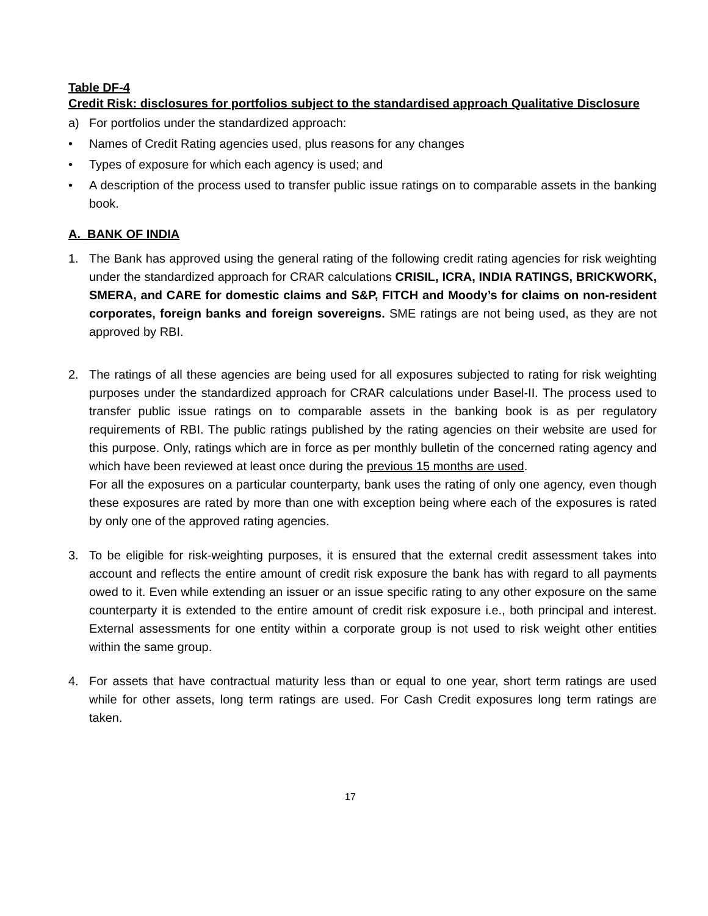Table DF-4
Credit Risk: disclosures for portfolios subject to the standardised approach Qualitative Disclosure
a) For portfolios under the standardized approach:
• Names of Credit Rating agencies used, plus reasons for any changes
• Types of exposure for which each agency is used; and
• A description of the process used to transfer public issue ratings on to comparable assets in the banking book.
A. BANK OF INDIA
1. The Bank has approved using the general rating of the following credit rating agencies for risk weighting under the standardized approach for CRAR calculations CRISIL, ICRA, INDIA RATINGS, BRICKWORK, SMERA, and CARE for domestic claims and S&P, FITCH and Moody’s for claims on non-resident corporates, foreign banks and foreign sovereigns. SME ratings are not being used, as they are not approved by RBI.
2. The ratings of all these agencies are being used for all exposures subjected to rating for risk weighting purposes under the standardized approach for CRAR calculations under Basel-II. The process used to transfer public issue ratings on to comparable assets in the banking book is as per regulatory requirements of RBI. The public ratings published by the rating agencies on their website are used for this purpose. Only, ratings which are in force as per monthly bulletin of the concerned rating agency and which have been reviewed at least once during the previous 15 months are used.
For all the exposures on a particular counterparty, bank uses the rating of only one agency, even though these exposures are rated by more than one with exception being where each of the exposures is rated by only one of the approved rating agencies.
3. To be eligible for risk-weighting purposes, it is ensured that the external credit assessment takes into account and reflects the entire amount of credit risk exposure the bank has with regard to all payments owed to it. Even while extending an issuer or an issue specific rating to any other exposure on the same counterparty it is extended to the entire amount of credit risk exposure i.e., both principal and interest. External assessments for one entity within a corporate group is not used to risk weight other entities within the same group.
4. For assets that have contractual maturity less than or equal to one year, short term ratings are used while for other assets, long term ratings are used. For Cash Credit exposures long term ratings are taken.
17